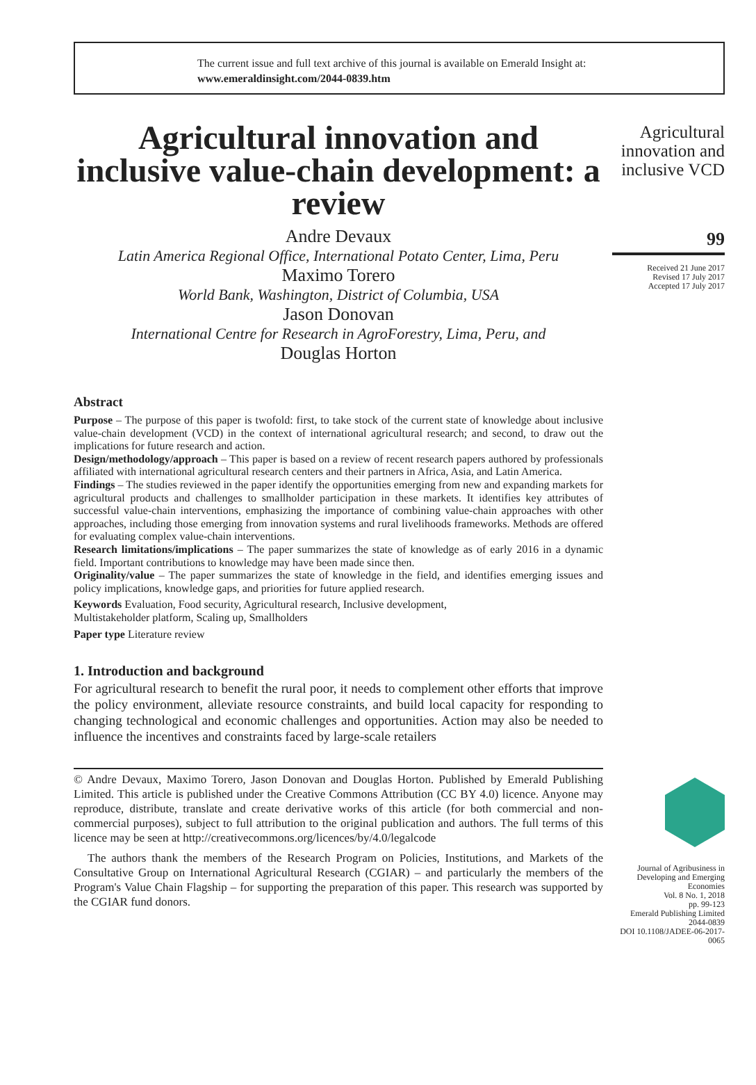The current issue and full text archive of this journal is available on Emerald Insight at:
www.emeraldinsight.com/2044-0839.htm
Agricultural innovation and inclusive value-chain development: a review
Andre Devaux
Latin America Regional Office, International Potato Center, Lima, Peru
Maximo Torero
World Bank, Washington, District of Columbia, USA
Jason Donovan
International Centre for Research in AgroForestry, Lima, Peru, and
Douglas Horton
Abstract
Purpose – The purpose of this paper is twofold: first, to take stock of the current state of knowledge about inclusive value-chain development (VCD) in the context of international agricultural research; and second, to draw out the implications for future research and action.
Design/methodology/approach – This paper is based on a review of recent research papers authored by professionals affiliated with international agricultural research centers and their partners in Africa, Asia, and Latin America.
Findings – The studies reviewed in the paper identify the opportunities emerging from new and expanding markets for agricultural products and challenges to smallholder participation in these markets. It identifies key attributes of successful value-chain interventions, emphasizing the importance of combining value-chain approaches with other approaches, including those emerging from innovation systems and rural livelihoods frameworks. Methods are offered for evaluating complex value-chain interventions.
Research limitations/implications – The paper summarizes the state of knowledge as of early 2016 in a dynamic field. Important contributions to knowledge may have been made since then.
Originality/value – The paper summarizes the state of knowledge in the field, and identifies emerging issues and policy implications, knowledge gaps, and priorities for future applied research.
Keywords Evaluation, Food security, Agricultural research, Inclusive development,
Multistakeholder platform, Scaling up, Smallholders
Paper type Literature review
1. Introduction and background
For agricultural research to benefit the rural poor, it needs to complement other efforts that improve the policy environment, alleviate resource constraints, and build local capacity for responding to changing technological and economic challenges and opportunities. Action may also be needed to influence the incentives and constraints faced by large-scale retailers
© Andre Devaux, Maximo Torero, Jason Donovan and Douglas Horton. Published by Emerald Publishing Limited. This article is published under the Creative Commons Attribution (CC BY 4.0) licence. Anyone may reproduce, distribute, translate and create derivative works of this article (for both commercial and non-commercial purposes), subject to full attribution to the original publication and authors. The full terms of this licence may be seen at http://creativecommons.org/licences/by/4.0/legalcode
The authors thank the members of the Research Program on Policies, Institutions, and Markets of the Consultative Group on International Agricultural Research (CGIAR) – and particularly the members of the Program's Value Chain Flagship – for supporting the preparation of this paper. This research was supported by the CGIAR fund donors.
Agricultural innovation and inclusive VCD
99
Received 21 June 2017
Revised 17 July 2017
Accepted 17 July 2017
Journal of Agribusiness in Developing and Emerging Economies
Vol. 8 No. 1, 2018
pp. 99-123
Emerald Publishing Limited
2044-0839
DOI 10.1108/JADEE-06-2017-0065